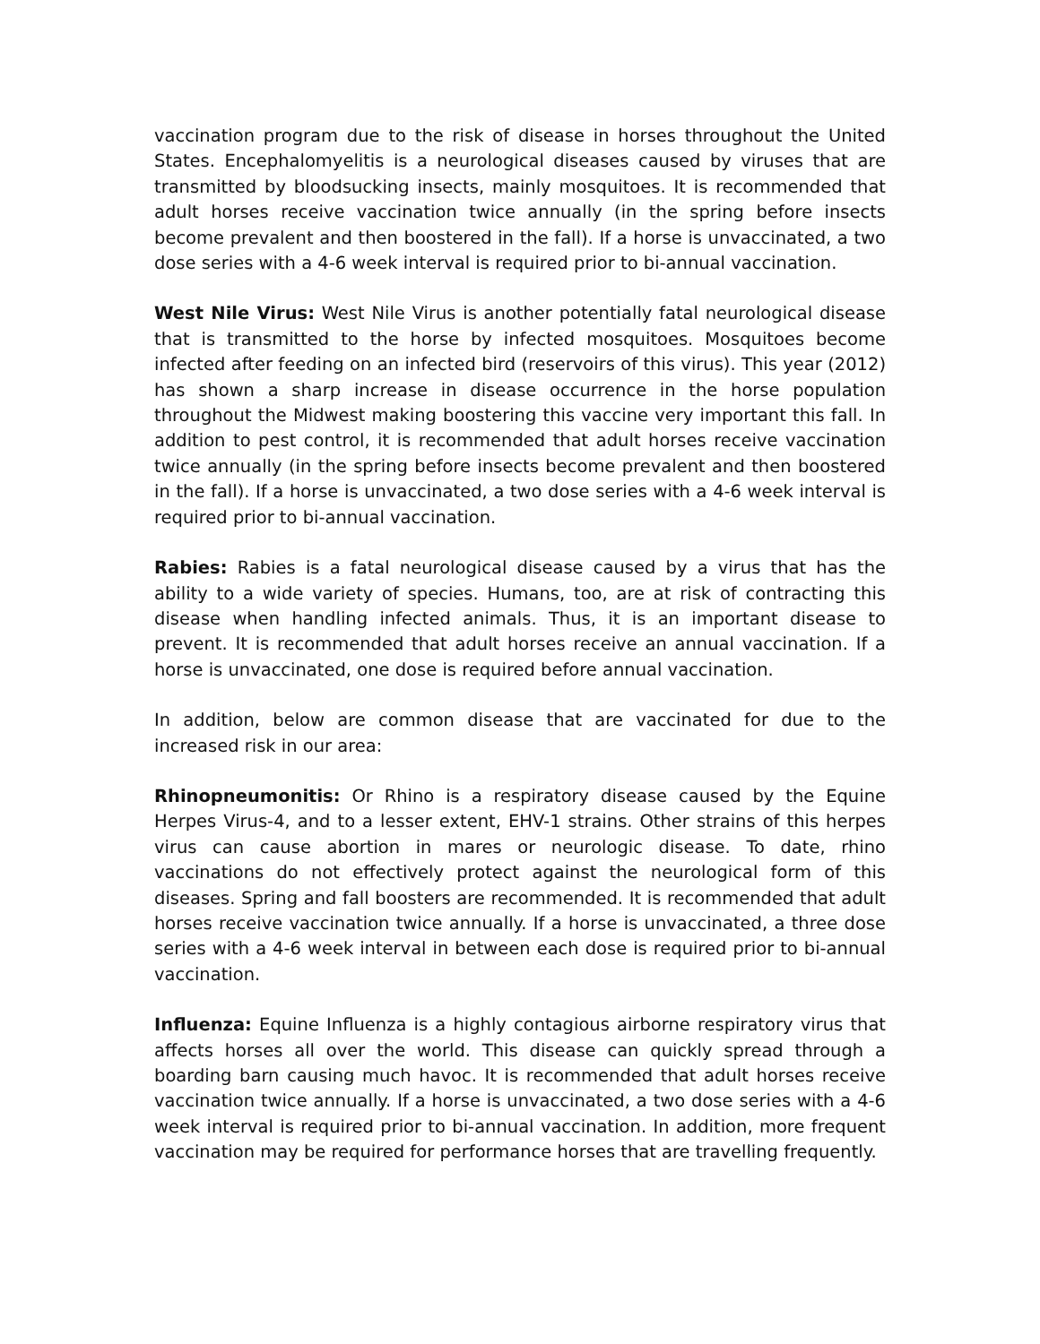vaccination program due to the risk of disease in horses throughout the United States. Encephalomyelitis is a neurological diseases caused by viruses that are transmitted by bloodsucking insects, mainly mosquitoes. It is recommended that adult horses receive vaccination twice annually (in the spring before insects become prevalent and then boostered in the fall). If a horse is unvaccinated, a two dose series with a 4-6 week interval is required prior to bi-annual vaccination.
West Nile Virus: West Nile Virus is another potentially fatal neurological disease that is transmitted to the horse by infected mosquitoes. Mosquitoes become infected after feeding on an infected bird (reservoirs of this virus). This year (2012) has shown a sharp increase in disease occurrence in the horse population throughout the Midwest making boostering this vaccine very important this fall. In addition to pest control, it is recommended that adult horses receive vaccination twice annually (in the spring before insects become prevalent and then boostered in the fall). If a horse is unvaccinated, a two dose series with a 4-6 week interval is required prior to bi-annual vaccination.
Rabies: Rabies is a fatal neurological disease caused by a virus that has the ability to a wide variety of species. Humans, too, are at risk of contracting this disease when handling infected animals. Thus, it is an important disease to prevent. It is recommended that adult horses receive an annual vaccination. If a horse is unvaccinated, one dose is required before annual vaccination.
In addition, below are common disease that are vaccinated for due to the increased risk in our area:
Rhinopneumonitis: Or Rhino is a respiratory disease caused by the Equine Herpes Virus-4, and to a lesser extent, EHV-1 strains. Other strains of this herpes virus can cause abortion in mares or neurologic disease. To date, rhino vaccinations do not effectively protect against the neurological form of this diseases. Spring and fall boosters are recommended. It is recommended that adult horses receive vaccination twice annually. If a horse is unvaccinated, a three dose series with a 4-6 week interval in between each dose is required prior to bi-annual vaccination.
Influenza: Equine Influenza is a highly contagious airborne respiratory virus that affects horses all over the world. This disease can quickly spread through a boarding barn causing much havoc. It is recommended that adult horses receive vaccination twice annually. If a horse is unvaccinated, a two dose series with a 4-6 week interval is required prior to bi-annual vaccination. In addition, more frequent vaccination may be required for performance horses that are travelling frequently.